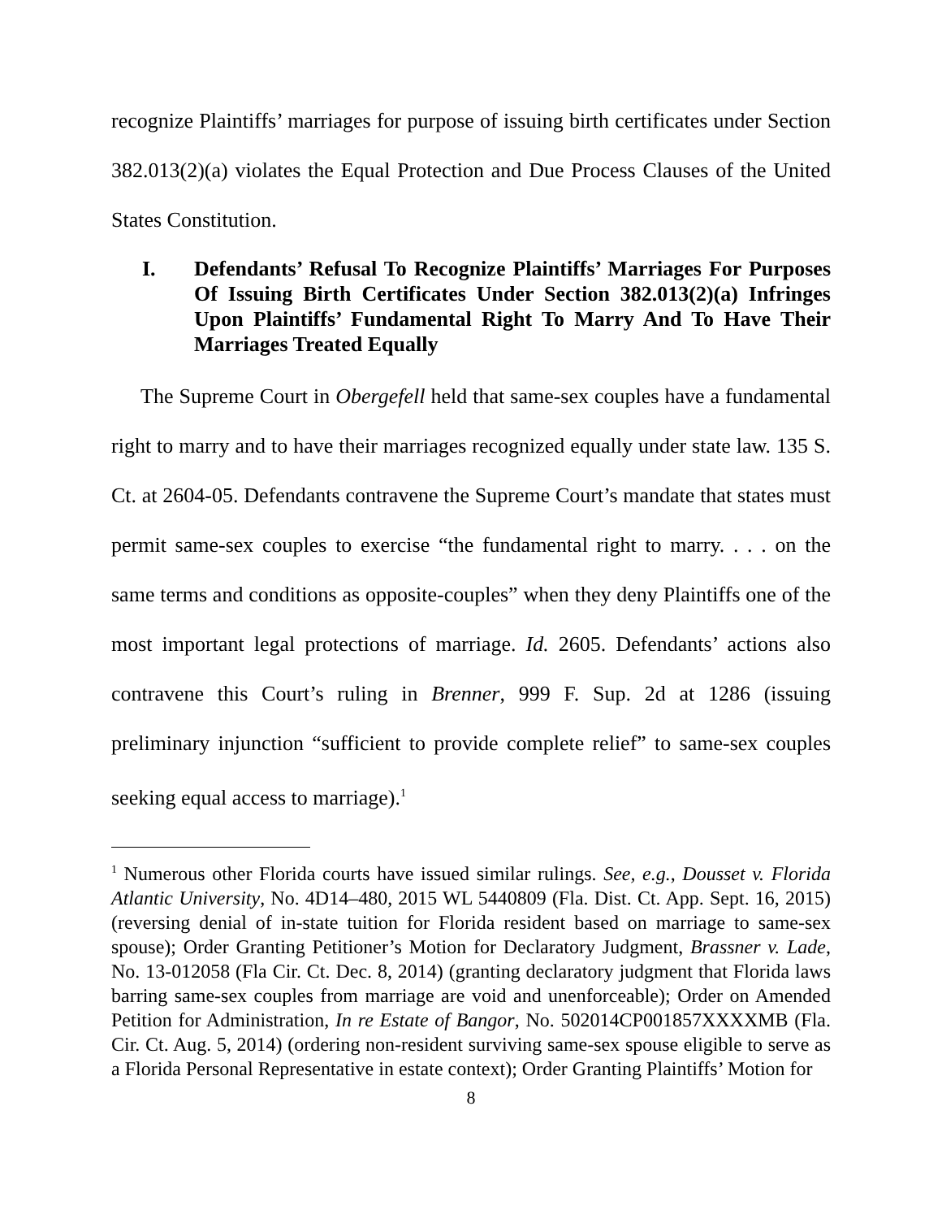recognize Plaintiffs’ marriages for purpose of issuing birth certificates under Section 382.013(2)(a) violates the Equal Protection and Due Process Clauses of the United States Constitution.
I. Defendants’ Refusal To Recognize Plaintiffs’ Marriages For Purposes Of Issuing Birth Certificates Under Section 382.013(2)(a) Infringes Upon Plaintiffs’ Fundamental Right To Marry And To Have Their Marriages Treated Equally
The Supreme Court in Obergefell held that same-sex couples have a fundamental right to marry and to have their marriages recognized equally under state law. 135 S. Ct. at 2604-05. Defendants contravene the Supreme Court’s mandate that states must permit same-sex couples to exercise “the fundamental right to marry. . . . on the same terms and conditions as opposite-couples” when they deny Plaintiffs one of the most important legal protections of marriage. Id. 2605. Defendants’ actions also contravene this Court’s ruling in Brenner, 999 F. Sup. 2d at 1286 (issuing preliminary injunction “sufficient to provide complete relief” to same-sex couples seeking equal access to marriage).<sup>1</sup>
<sup>1</sup> Numerous other Florida courts have issued similar rulings. See, e.g., Dousset v. Florida Atlantic University, No. 4D14–480, 2015 WL 5440809 (Fla. Dist. Ct. App. Sept. 16, 2015) (reversing denial of in-state tuition for Florida resident based on marriage to same-sex spouse); Order Granting Petitioner’s Motion for Declaratory Judgment, Brassner v. Lade, No. 13-012058 (Fla Cir. Ct. Dec. 8, 2014) (granting declaratory judgment that Florida laws barring same-sex couples from marriage are void and unenforceable); Order on Amended Petition for Administration, In re Estate of Bangor, No. 502014CP001857XXXXMB (Fla. Cir. Ct. Aug. 5, 2014) (ordering non-resident surviving same-sex spouse eligible to serve as a Florida Personal Representative in estate context); Order Granting Plaintiffs’ Motion for
8